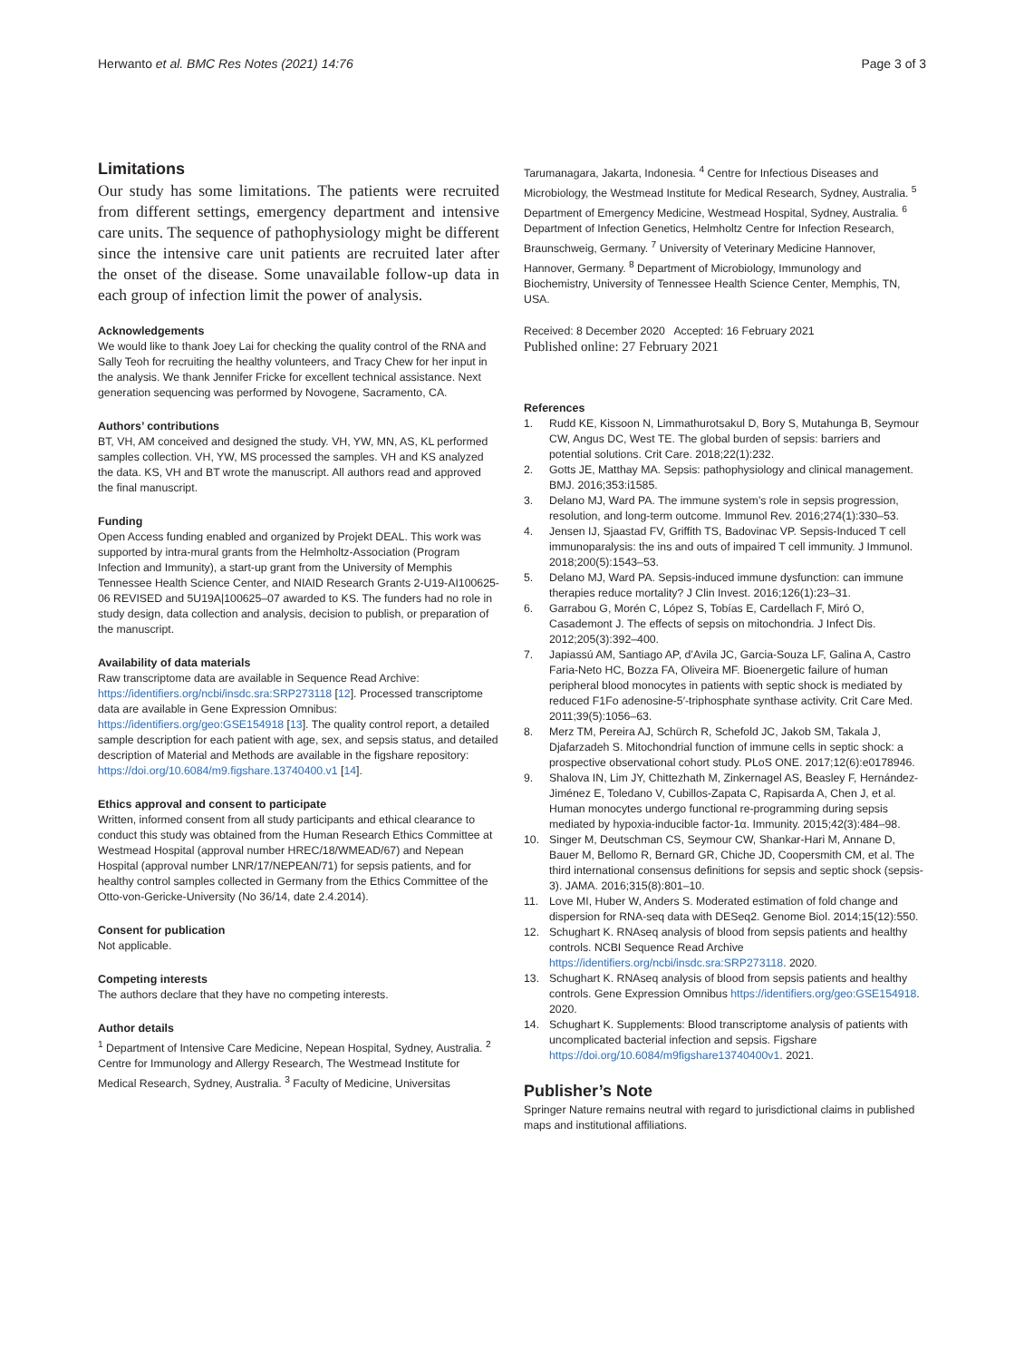Herwanto et al. BMC Res Notes (2021) 14:76 Page 3 of 3
Limitations
Our study has some limitations. The patients were recruited from different settings, emergency department and intensive care units. The sequence of pathophysiology might be different since the intensive care unit patients are recruited later after the onset of the disease. Some unavailable follow-up data in each group of infection limit the power of analysis.
Acknowledgements
We would like to thank Joey Lai for checking the quality control of the RNA and Sally Teoh for recruiting the healthy volunteers, and Tracy Chew for her input in the analysis. We thank Jennifer Fricke for excellent technical assistance. Next generation sequencing was performed by Novogene, Sacramento, CA.
Authors’ contributions
BT, VH, AM conceived and designed the study. VH, YW, MN, AS, KL performed samples collection. VH, YW, MS processed the samples. VH and KS analyzed the data. KS, VH and BT wrote the manuscript. All authors read and approved the final manuscript.
Funding
Open Access funding enabled and organized by Projekt DEAL. This work was supported by intra-mural grants from the Helmholtz-Association (Program Infection and Immunity), a start-up grant from the University of Memphis Tennessee Health Science Center, and NIAID Research Grants 2-U19-AI100625-06 REVISED and 5U19A|100625–07 awarded to KS. The funders had no role in study design, data collection and analysis, decision to publish, or preparation of the manuscript.
Availability of data materials
Raw transcriptome data are available in Sequence Read Archive: https://identifiers.org/ncbi/insdc.sra:SRP273118 [12]. Processed transcriptome data are available in Gene Expression Omnibus: https://identifiers.org/geo:GSE154918 [13]. The quality control report, a detailed sample description for each patient with age, sex, and sepsis status, and detailed description of Material and Methods are available in the figshare repository: https://doi.org/10.6084/m9.figshare.13740400.v1 [14].
Ethics approval and consent to participate
Written, informed consent from all study participants and ethical clearance to conduct this study was obtained from the Human Research Ethics Committee at Westmead Hospital (approval number HREC/18/WMEAD/67) and Nepean Hospital (approval number LNR/17/NEPEAN/71) for sepsis patients, and for healthy control samples collected in Germany from the Ethics Committee of the Otto-von-Gericke-University (No 36/14, date 2.4.2014).
Consent for publication
Not applicable.
Competing interests
The authors declare that they have no competing interests.
Author details
<sup>1</sup> Department of Intensive Care Medicine, Nepean Hospital, Sydney, Australia. <sup>2</sup> Centre for Immunology and Allergy Research, The Westmead Institute for Medical Research, Sydney, Australia. <sup>3</sup> Faculty of Medicine, Universitas
Tarumanagara, Jakarta, Indonesia. <sup>4</sup> Centre for Infectious Diseases and Microbiology, the Westmead Institute for Medical Research, Sydney, Australia. <sup>5</sup> Department of Emergency Medicine, Westmead Hospital, Sydney, Australia. <sup>6</sup> Department of Infection Genetics, Helmholtz Centre for Infection Research, Braunschweig, Germany. <sup>7</sup> University of Veterinary Medicine Hannover, Hannover, Germany. <sup>8</sup> Department of Microbiology, Immunology and Biochemistry, University of Tennessee Health Science Center, Memphis, TN, USA.
Received: 8 December 2020 Accepted: 16 February 2021
Published online: 27 February 2021
References
1. Rudd KE, Kissoon N, Limmathurotsakul D, Bory S, Mutahunga B, Seymour CW, Angus DC, West TE. The global burden of sepsis: barriers and potential solutions. Crit Care. 2018;22(1):232.
2. Gotts JE, Matthay MA. Sepsis: pathophysiology and clinical management. BMJ. 2016;353:i1585.
3. Delano MJ, Ward PA. The immune system’s role in sepsis progression, resolution, and long-term outcome. Immunol Rev. 2016;274(1):330–53.
4. Jensen IJ, Sjaastad FV, Griffith TS, Badovinac VP. Sepsis-Induced T cell immunoparalysis: the ins and outs of impaired T cell immunity. J Immunol. 2018;200(5):1543–53.
5. Delano MJ, Ward PA. Sepsis-induced immune dysfunction: can immune therapies reduce mortality? J Clin Invest. 2016;126(1):23–31.
6. Garrabou G, Morén C, López S, Tobías E, Cardellach F, Miró O, Casademont J. The effects of sepsis on mitochondria. J Infect Dis. 2012;205(3):392–400.
7. Japiassú AM, Santiago AP, d’Avila JC, Garcia-Souza LF, Galina A, Castro Faria-Neto HC, Bozza FA, Oliveira MF. Bioenergetic failure of human peripheral blood monocytes in patients with septic shock is mediated by reduced F1Fo adenosine-5′-triphosphate synthase activity. Crit Care Med. 2011;39(5):1056–63.
8. Merz TM, Pereira AJ, Schürch R, Schefold JC, Jakob SM, Takala J, Djafarzadeh S. Mitochondrial function of immune cells in septic shock: a prospective observational cohort study. PLoS ONE. 2017;12(6):e0178946.
9. Shalova IN, Lim JY, Chittezhath M, Zinkernagel AS, Beasley F, Hernández-Jiménez E, Toledano V, Cubillos-Zapata C, Rapisarda A, Chen J, et al. Human monocytes undergo functional re-programming during sepsis mediated by hypoxia-inducible factor-1α. Immunity. 2015;42(3):484–98.
10. Singer M, Deutschman CS, Seymour CW, Shankar-Hari M, Annane D, Bauer M, Bellomo R, Bernard GR, Chiche JD, Coopersmith CM, et al. The third international consensus definitions for sepsis and septic shock (sepsis-3). JAMA. 2016;315(8):801–10.
11. Love MI, Huber W, Anders S. Moderated estimation of fold change and dispersion for RNA-seq data with DESeq2. Genome Biol. 2014;15(12):550.
12. Schughart K. RNAseq analysis of blood from sepsis patients and healthy controls. NCBI Sequence Read Archive https://identifiers.org/ncbi/insdc.sra:SRP273118. 2020.
13. Schughart K. RNAseq analysis of blood from sepsis patients and healthy controls. Gene Expression Omnibus https://identifiers.org/geo:GSE154918. 2020.
14. Schughart K. Supplements: Blood transcriptome analysis of patients with uncomplicated bacterial infection and sepsis. Figshare https://doi.org/10.6084/m9figshare13740400v1. 2021.
Publisher’s Note
Springer Nature remains neutral with regard to jurisdictional claims in published maps and institutional affiliations.